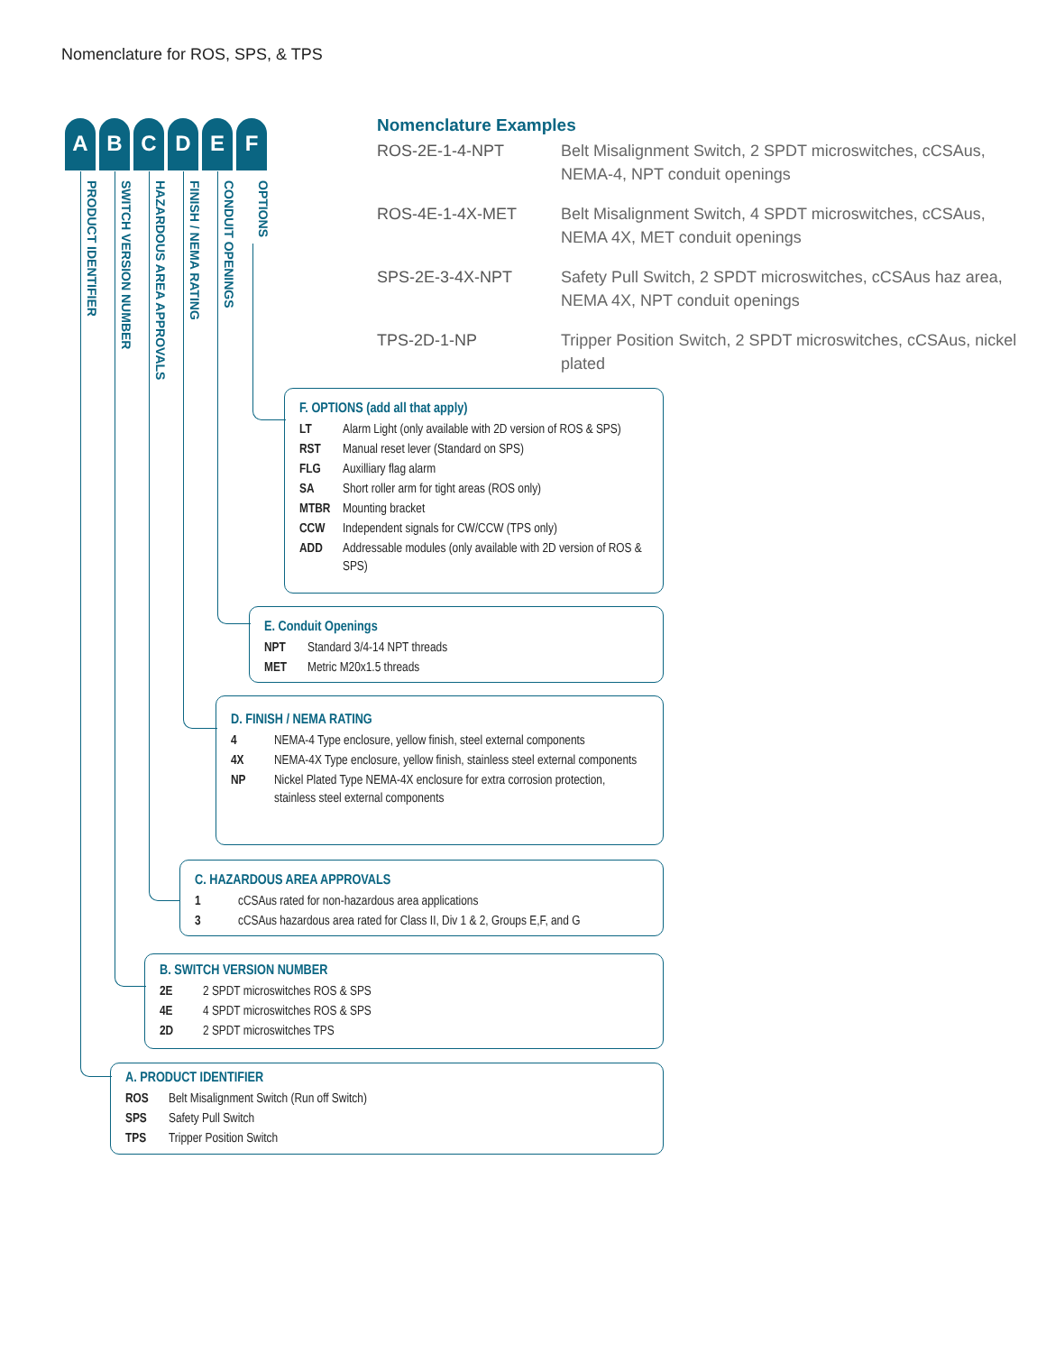Nomenclature for ROS, SPS, & TPS
A B C D E F
PRODUCT IDENTIFIER
SWITCH VERSION NUMBER
HAZARDOUS AREA APPROVALS
FINISH / NEMA RATING
CONDUIT OPENINGS
OPTIONS
Nomenclature Examples
| ROS-2E-1-4-NPT | Belt Misalignment Switch, 2 SPDT microswitches, cCSAus, NEMA-4, NPT conduit openings |
| ROS-4E-1-4X-MET | Belt Misalignment Switch, 4 SPDT microswitches, cCSAus, NEMA 4X, MET conduit openings |
| SPS-2E-3-4X-NPT | Safety Pull Switch, 2 SPDT microswitches, cCSAus haz area, NEMA 4X, NPT conduit openings |
| TPS-2D-1-NP | Tripper Position Switch, 2 SPDT microswitches, cCSAus, nickel plated |
F. OPTIONS (add all that apply)
| LT | Alarm Light (only available with 2D version of ROS & SPS) |
| RST | Manual reset lever (Standard on SPS) |
| FLG | Auxilliary flag alarm |
| SA | Short roller arm for tight areas (ROS only) |
| MTBR | Mounting bracket |
| CCW | Independent signals for CW/CCW (TPS only) |
| ADD | Addressable modules (only available with 2D version of ROS & SPS) |
E. Conduit Openings
| NPT | Standard 3/4-14 NPT threads |
| MET | Metric M20x1.5 threads |
D. FINISH / NEMA RATING
| 4 | NEMA-4 Type enclosure, yellow finish, steel external components |
| 4X | NEMA-4X Type enclosure, yellow finish, stainless steel external components |
| NP | Nickel Plated Type NEMA-4X enclosure for extra corrosion protection, stainless steel external components |
C. HAZARDOUS AREA APPROVALS
| 1 | cCSAus rated for non-hazardous area applications |
| 3 | cCSAus hazardous area rated for Class II, Div 1 & 2, Groups E,F, and G |
B. SWITCH VERSION NUMBER
| 2E | 2 SPDT microswitches ROS & SPS |
| 4E | 4 SPDT microswitches ROS & SPS |
| 2D | 2 SPDT microswitches TPS |
A. PRODUCT IDENTIFIER
| ROS | Belt Misalignment Switch (Run off Switch) |
| SPS | Safety Pull Switch |
| TPS | Tripper Position Switch |